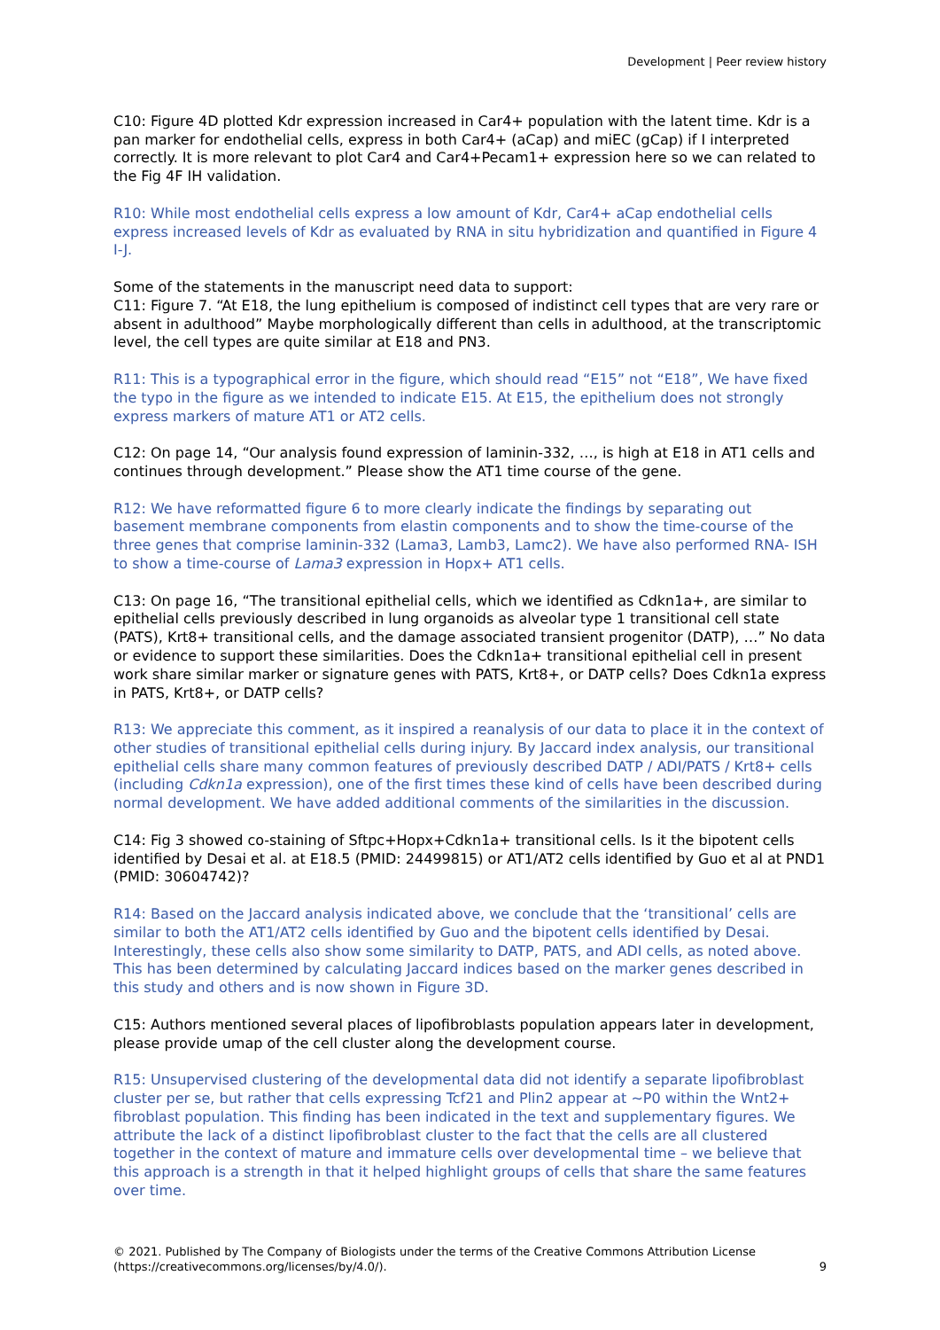Development | Peer review history
C10: Figure 4D plotted Kdr expression increased in Car4+ population with the latent time. Kdr is a pan marker for endothelial cells, express in both Car4+ (aCap) and miEC (gCap) if I interpreted correctly. It is more relevant to plot Car4 and Car4+Pecam1+ expression here so we can related to the Fig 4F IH validation.
R10: While most endothelial cells express a low amount of Kdr, Car4+ aCap endothelial cells express increased levels of Kdr as evaluated by RNA in situ hybridization and quantified in Figure 4 I-J.
Some of the statements in the manuscript need data to support:
C11: Figure 7. “At E18, the lung epithelium is composed of indistinct cell types that are very rare or absent in adulthood” Maybe morphologically different than cells in adulthood, at the transcriptomic level, the cell types are quite similar at E18 and PN3.
R11: This is a typographical error in the figure, which should read “E15” not “E18”, We have fixed the typo in the figure as we intended to indicate E15. At E15, the epithelium does not strongly express markers of mature AT1 or AT2 cells.
C12: On page 14, “Our analysis found expression of laminin-332, …, is high at E18 in AT1 cells and continues through development.” Please show the AT1 time course of the gene.
R12: We have reformatted figure 6 to more clearly indicate the findings by separating out basement membrane components from elastin components and to show the time-course of the three genes that comprise laminin-332 (Lama3, Lamb3, Lamc2). We have also performed RNA- ISH to show a time-course of Lama3 expression in Hopx+ AT1 cells.
C13: On page 16, “The transitional epithelial cells, which we identified as Cdkn1a+, are similar to epithelial cells previously described in lung organoids as alveolar type 1 transitional cell state (PATS), Krt8+ transitional cells, and the damage associated transient progenitor (DATP), …” No data or evidence to support these similarities. Does the Cdkn1a+ transitional epithelial cell in present work share similar marker or signature genes with PATS, Krt8+, or DATP cells? Does Cdkn1a express in PATS, Krt8+, or DATP cells?
R13: We appreciate this comment, as it inspired a reanalysis of our data to place it in the context of other studies of transitional epithelial cells during injury. By Jaccard index analysis, our transitional epithelial cells share many common features of previously described DATP / ADI/PATS / Krt8+ cells (including Cdkn1a expression), one of the first times these kind of cells have been described during normal development. We have added additional comments of the similarities in the discussion.
C14: Fig 3 showed co-staining of Sftpc+Hopx+Cdkn1a+ transitional cells. Is it the bipotent cells identified by Desai et al. at E18.5 (PMID: 24499815) or AT1/AT2 cells identified by Guo et al at PND1 (PMID: 30604742)?
R14: Based on the Jaccard analysis indicated above, we conclude that the ‘transitional’ cells are similar to both the AT1/AT2 cells identified by Guo and the bipotent cells identified by Desai. Interestingly, these cells also show some similarity to DATP, PATS, and ADI cells, as noted above. This has been determined by calculating Jaccard indices based on the marker genes described in this study and others and is now shown in Figure 3D.
C15: Authors mentioned several places of lipofibroblasts population appears later in development, please provide umap of the cell cluster along the development course.
R15: Unsupervised clustering of the developmental data did not identify a separate lipofibroblast cluster per se, but rather that cells expressing Tcf21 and Plin2 appear at ~P0 within the Wnt2+ fibroblast population. This finding has been indicated in the text and supplementary figures. We attribute the lack of a distinct lipofibroblast cluster to the fact that the cells are all clustered together in the context of mature and immature cells over developmental time – we believe that this approach is a strength in that it helped highlight groups of cells that share the same features over time.
© 2021. Published by The Company of Biologists under the terms of the Creative Commons Attribution License
(https://creativecommons.org/licenses/by/4.0/). 9